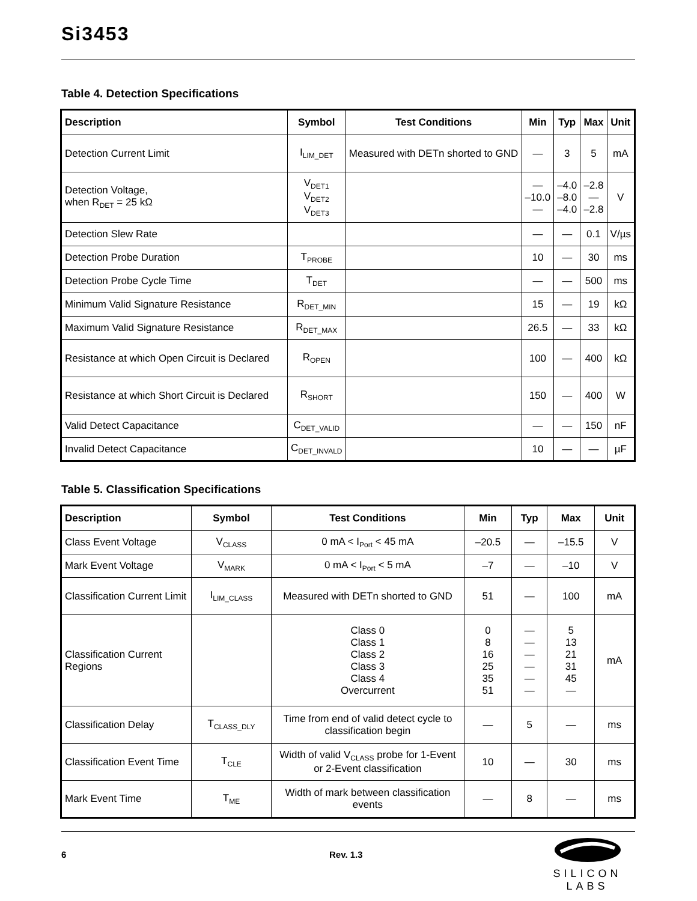Si3453
Table 4. Detection Specifications
| Description | Symbol | Test Conditions | Min | Typ | Max | Unit |
| --- | --- | --- | --- | --- | --- | --- |
| Detection Current Limit | I<sub>LIM_DET</sub> | Measured with DETn shorted to GND | — | 3 | 5 | mA |
| Detection Voltage, when R<sub>DET</sub> = 25 kΩ | V<sub>DET1</sub> V<sub>DET2</sub> V<sub>DET3</sub> | | — –10.0 — | –4.0 –8.0 –4.0 | –2.8 — –2.8 | V |
| Detection Slew Rate | | | — | — | 0.1 | V/µs |
| Detection Probe Duration | T<sub>PROBE</sub> | | 10 | — | 30 | ms |
| Detection Probe Cycle Time | T<sub>DET</sub> | | — | — | 500 | ms |
| Minimum Valid Signature Resistance | R<sub>DET_MIN</sub> | | 15 | — | 19 | kΩ |
| Maximum Valid Signature Resistance | R<sub>DET_MAX</sub> | | 26.5 | — | 33 | kΩ |
| Resistance at which Open Circuit is Declared | R<sub>OPEN</sub> | | 100 | — | 400 | kΩ |
| Resistance at which Short Circuit is Declared | R<sub>SHORT</sub> | | 150 | — | 400 | W |
| Valid Detect Capacitance | C<sub>DET_VALID</sub> | | — | — | 150 | nF |
| Invalid Detect Capacitance | C<sub>DET_INVALD</sub> | | 10 | — | — | µF |
Table 5. Classification Specifications
| Description | Symbol | Test Conditions | Min | Typ | Max | Unit |
| --- | --- | --- | --- | --- | --- | --- |
| Class Event Voltage | V<sub>CLASS</sub> | 0 mA < I<sub>Port</sub> < 45 mA | –20.5 | — | –15.5 | V |
| Mark Event Voltage | V<sub>MARK</sub> | 0 mA < I<sub>Port</sub> < 5 mA | –7 | — | –10 | V |
| Classification Current Limit | I<sub>LIM_CLASS</sub> | Measured with DETn shorted to GND | 51 | — | 100 | mA |
| Classification Current Regions | | Class 0 Class 1 Class 2 Class 3 Class 4 Overcurrent | 0 8 16 25 35 51 | — — — — — — | 5 13 21 31 45 — | mA |
| Classification Delay | T<sub>CLASS_DLY</sub> | Time from end of valid detect cycle to classification begin | — | 5 | — | ms |
| Classification Event Time | T<sub>CLE</sub> | Width of valid V<sub>CLASS</sub> probe for 1-Event or 2-Event classification | 10 | — | 30 | ms |
| Mark Event Time | T<sub>ME</sub> | Width of mark between classification events | — | 8 | — | ms |
6 Rev. 1.3
SILICON LABS